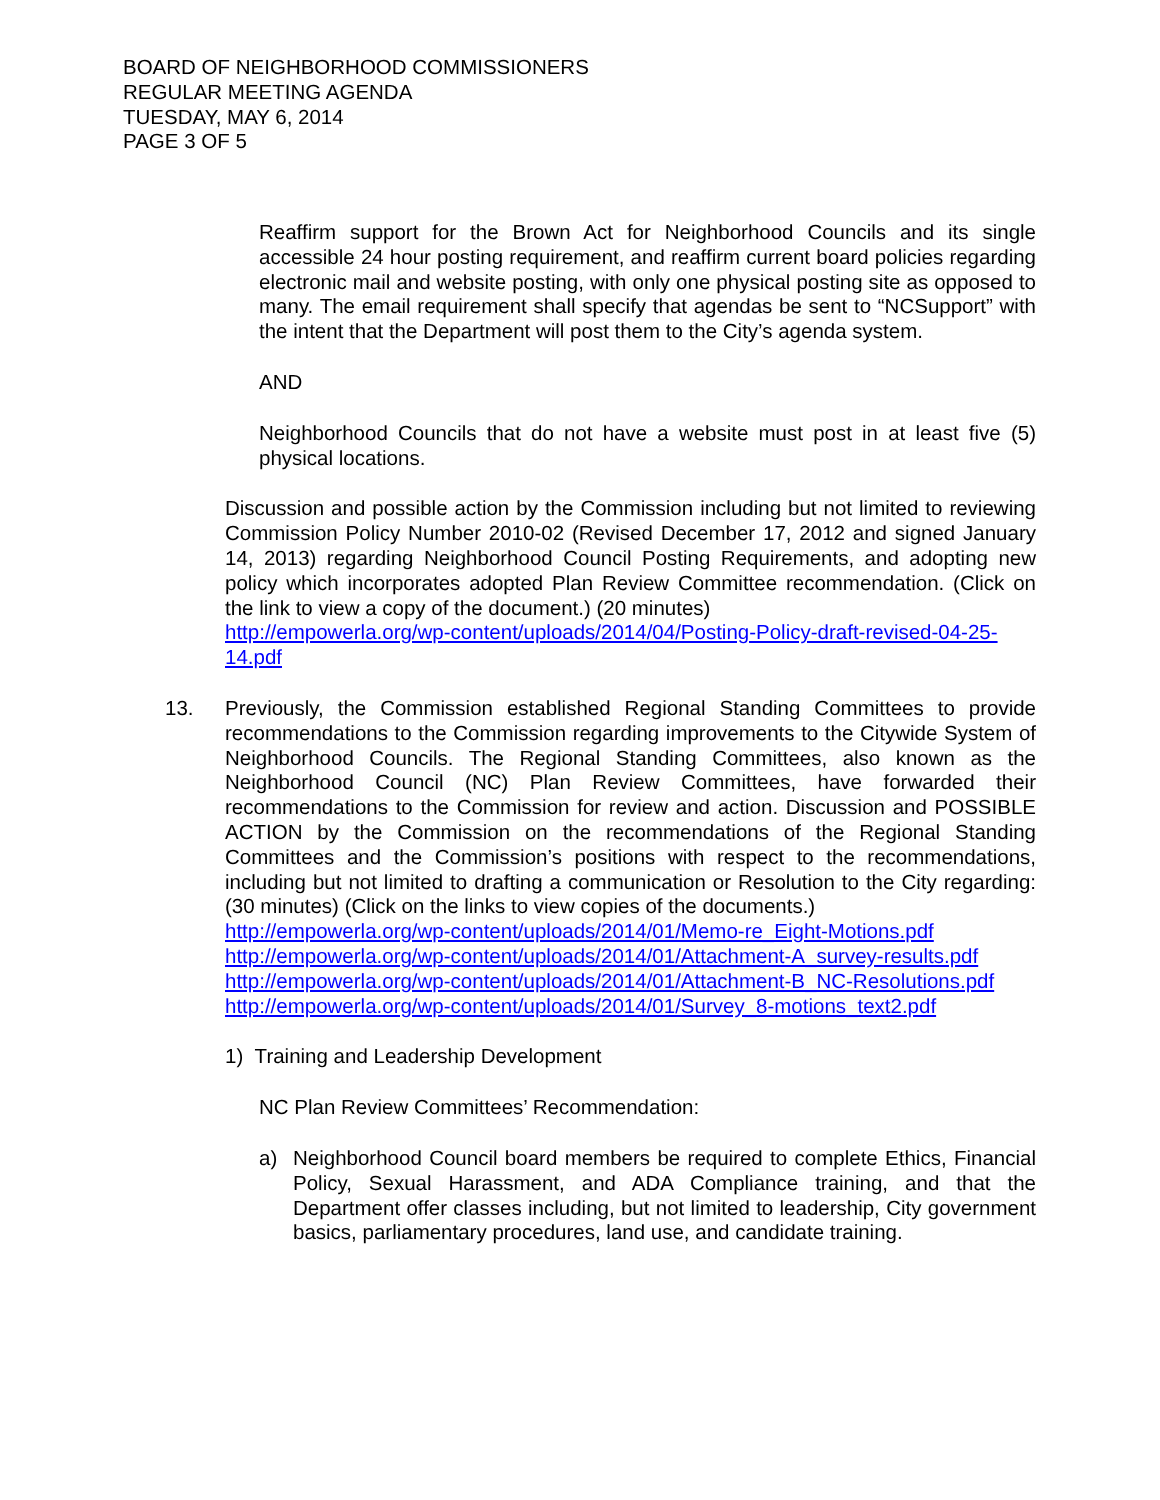BOARD OF NEIGHBORHOOD COMMISSIONERS
REGULAR MEETING AGENDA
TUESDAY, MAY 6, 2014
PAGE 3 OF 5
Reaffirm support for the Brown Act for Neighborhood Councils and its single accessible 24 hour posting requirement, and reaffirm current board policies regarding electronic mail and website posting, with only one physical posting site as opposed to many. The email requirement shall specify that agendas be sent to “NCSupport” with the intent that the Department will post them to the City’s agenda system.
AND
Neighborhood Councils that do not have a website must post in at least five (5) physical locations.
Discussion and possible action by the Commission including but not limited to reviewing Commission Policy Number 2010-02 (Revised December 17, 2012 and signed January 14, 2013) regarding Neighborhood Council Posting Requirements, and adopting new policy which incorporates adopted Plan Review Committee recommendation. (Click on the link to view a copy of the document.) (20 minutes)
http://empowerla.org/wp-content/uploads/2014/04/Posting-Policy-draft-revised-04-25-14.pdf
13. Previously, the Commission established Regional Standing Committees to provide recommendations to the Commission regarding improvements to the Citywide System of Neighborhood Councils. The Regional Standing Committees, also known as the Neighborhood Council (NC) Plan Review Committees, have forwarded their recommendations to the Commission for review and action. Discussion and POSSIBLE ACTION by the Commission on the recommendations of the Regional Standing Committees and the Commission’s positions with respect to the recommendations, including but not limited to drafting a communication or Resolution to the City regarding: (30 minutes) (Click on the links to view copies of the documents.)
http://empowerla.org/wp-content/uploads/2014/01/Memo-re_Eight-Motions.pdf
http://empowerla.org/wp-content/uploads/2014/01/Attachment-A_survey-results.pdf
http://empowerla.org/wp-content/uploads/2014/01/Attachment-B_NC-Resolutions.pdf
http://empowerla.org/wp-content/uploads/2014/01/Survey_8-motions_text2.pdf
1) Training and Leadership Development
NC Plan Review Committees’ Recommendation:
a) Neighborhood Council board members be required to complete Ethics, Financial Policy, Sexual Harassment, and ADA Compliance training, and that the Department offer classes including, but not limited to leadership, City government basics, parliamentary procedures, land use, and candidate training.